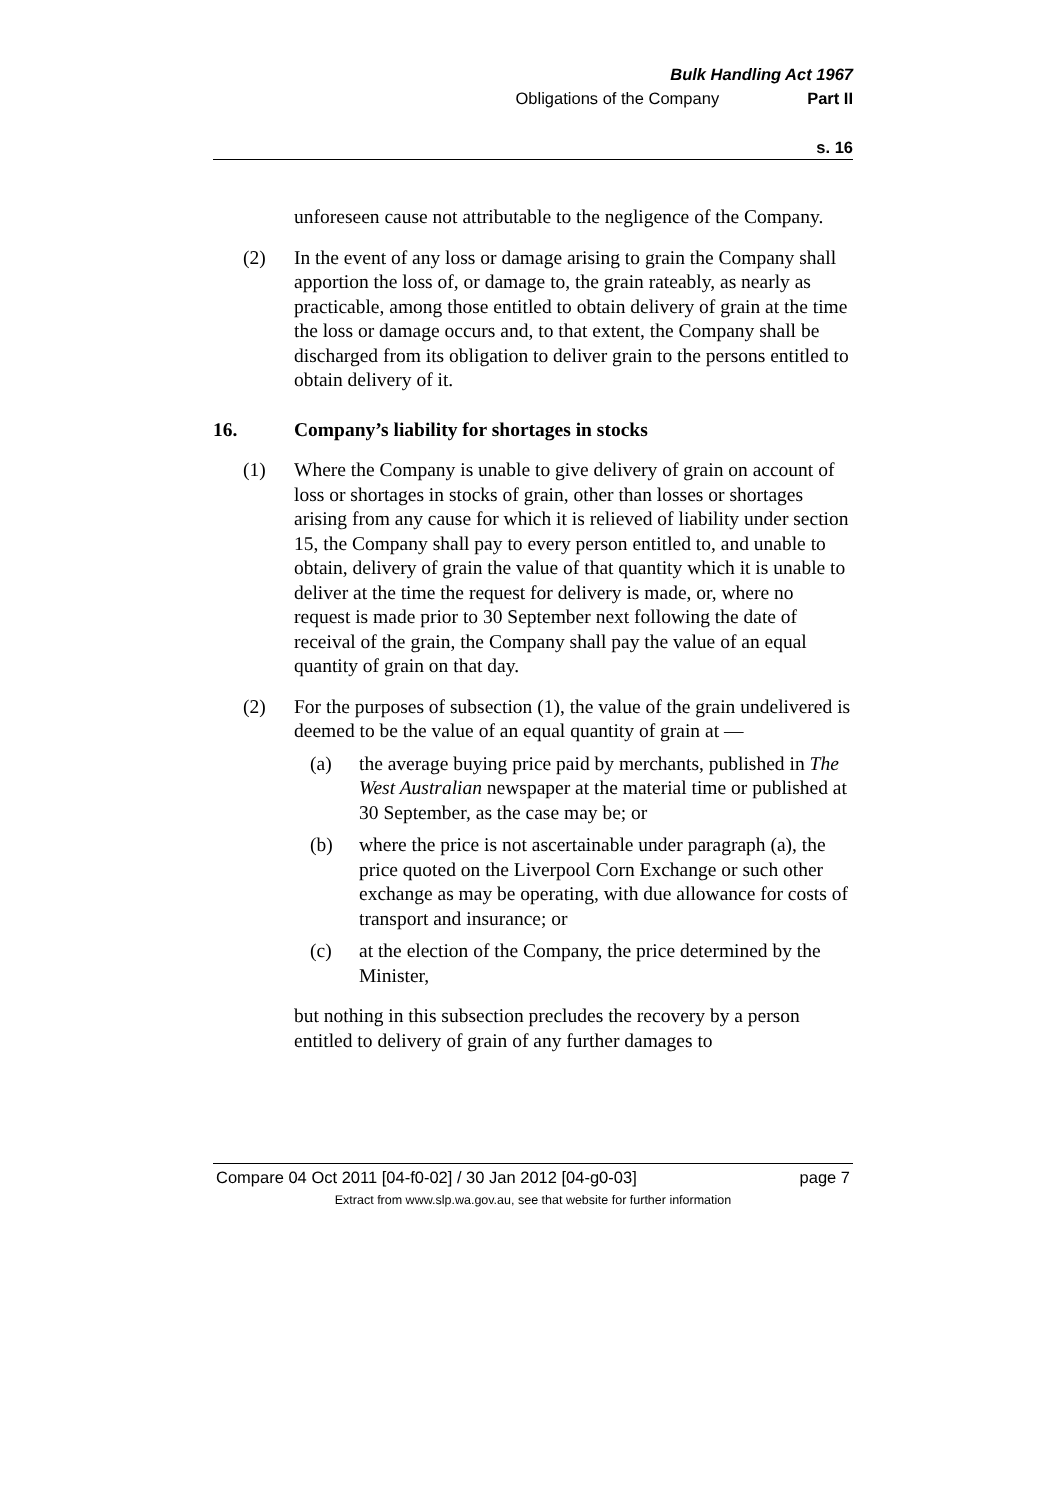Bulk Handling Act 1967
Obligations of the Company Part II
s. 16
unforeseen cause not attributable to the negligence of the Company.
(2) In the event of any loss or damage arising to grain the Company shall apportion the loss of, or damage to, the grain rateably, as nearly as practicable, among those entitled to obtain delivery of grain at the time the loss or damage occurs and, to that extent, the Company shall be discharged from its obligation to deliver grain to the persons entitled to obtain delivery of it.
16. Company’s liability for shortages in stocks
(1) Where the Company is unable to give delivery of grain on account of loss or shortages in stocks of grain, other than losses or shortages arising from any cause for which it is relieved of liability under section 15, the Company shall pay to every person entitled to, and unable to obtain, delivery of grain the value of that quantity which it is unable to deliver at the time the request for delivery is made, or, where no request is made prior to 30 September next following the date of receival of the grain, the Company shall pay the value of an equal quantity of grain on that day.
(2) For the purposes of subsection (1), the value of the grain undelivered is deemed to be the value of an equal quantity of grain at —
(a) the average buying price paid by merchants, published in The West Australian newspaper at the material time or published at 30 September, as the case may be; or
(b) where the price is not ascertainable under paragraph (a), the price quoted on the Liverpool Corn Exchange or such other exchange as may be operating, with due allowance for costs of transport and insurance; or
(c) at the election of the Company, the price determined by the Minister,
but nothing in this subsection precludes the recovery by a person entitled to delivery of grain of any further damages to
Compare 04 Oct 2011 [04-f0-02] / 30 Jan 2012 [04-g0-03] page 7
Extract from www.slp.wa.gov.au, see that website for further information